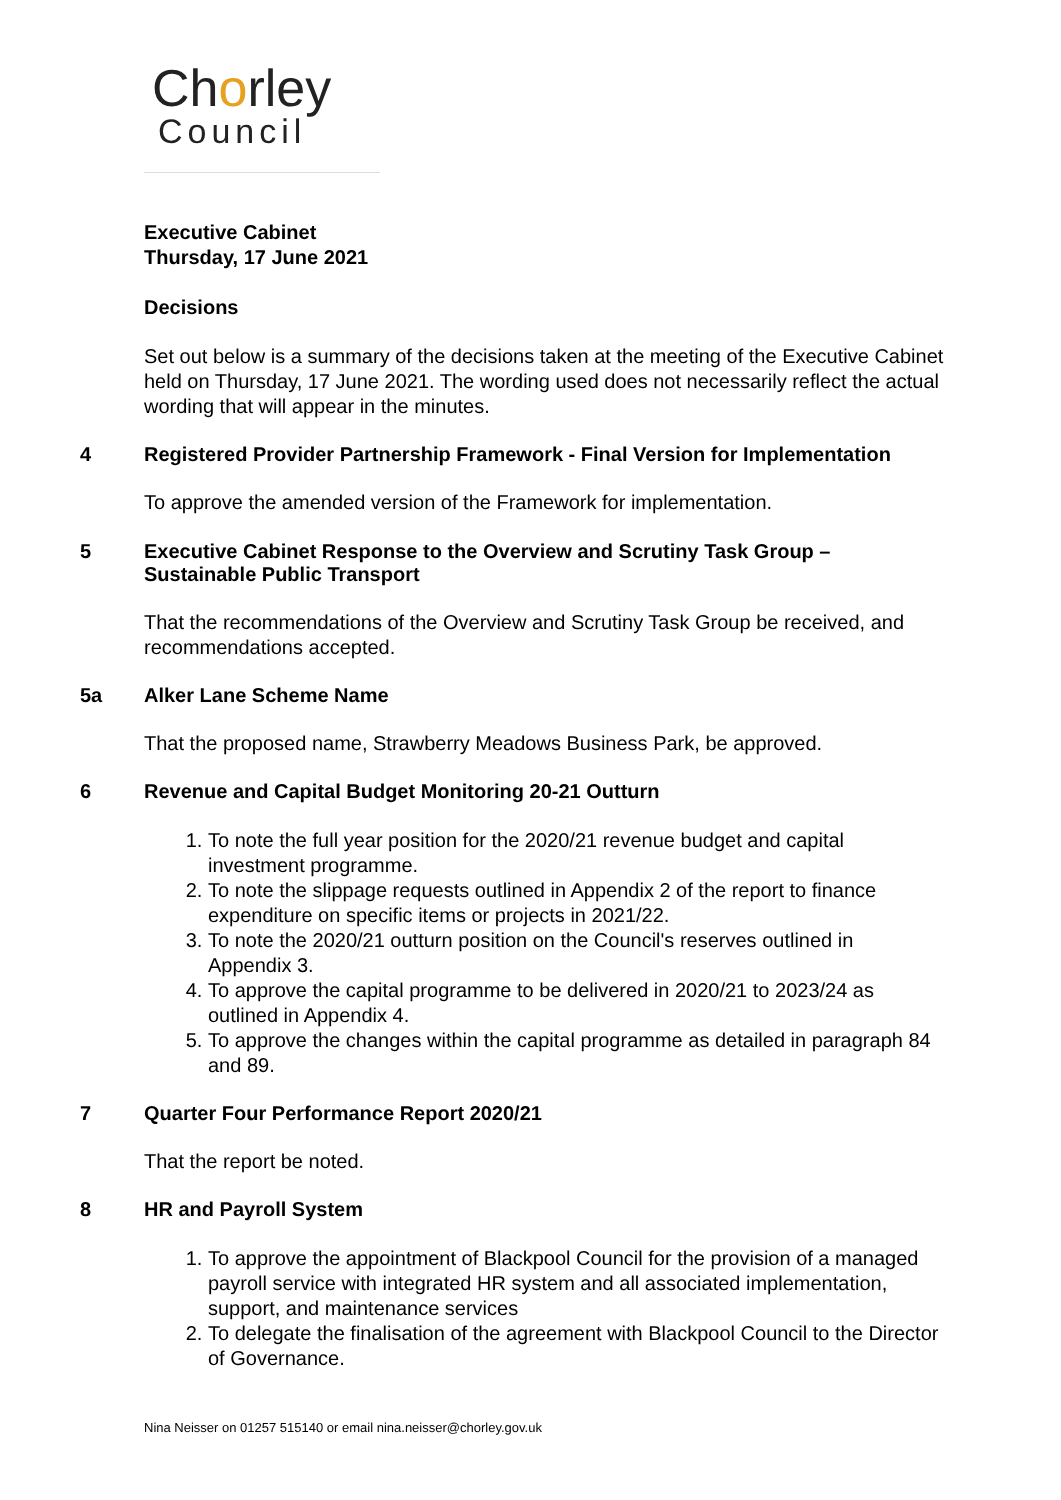Chorley
Council
Executive Cabinet
Thursday, 17 June 2021
Decisions
Set out below is a summary of the decisions taken at the meeting of the Executive Cabinet held on Thursday, 17 June 2021. The wording used does not necessarily reflect the actual wording that will appear in the minutes.
4 Registered Provider Partnership Framework - Final Version for Implementation
To approve the amended version of the Framework for implementation.
5 Executive Cabinet Response to the Overview and Scrutiny Task Group – Sustainable Public Transport
That the recommendations of the Overview and Scrutiny Task Group be received, and recommendations accepted.
5a Alker Lane Scheme Name
That the proposed name, Strawberry Meadows Business Park, be approved.
6 Revenue and Capital Budget Monitoring 20-21 Outturn
1. To note the full year position for the 2020/21 revenue budget and capital investment programme.
2. To note the slippage requests outlined in Appendix 2 of the report to finance expenditure on specific items or projects in 2021/22.
3. To note the 2020/21 outturn position on the Council's reserves outlined in Appendix 3.
4. To approve the capital programme to be delivered in 2020/21 to 2023/24 as outlined in Appendix 4.
5. To approve the changes within the capital programme as detailed in paragraph 84 and 89.
7 Quarter Four Performance Report 2020/21
That the report be noted.
8 HR and Payroll System
1. To approve the appointment of Blackpool Council for the provision of a managed payroll service with integrated HR system and all associated implementation, support, and maintenance services
2. To delegate the finalisation of the agreement with Blackpool Council to the Director of Governance.
Nina Neisser on 01257 515140 or email nina.neisser@chorley.gov.uk